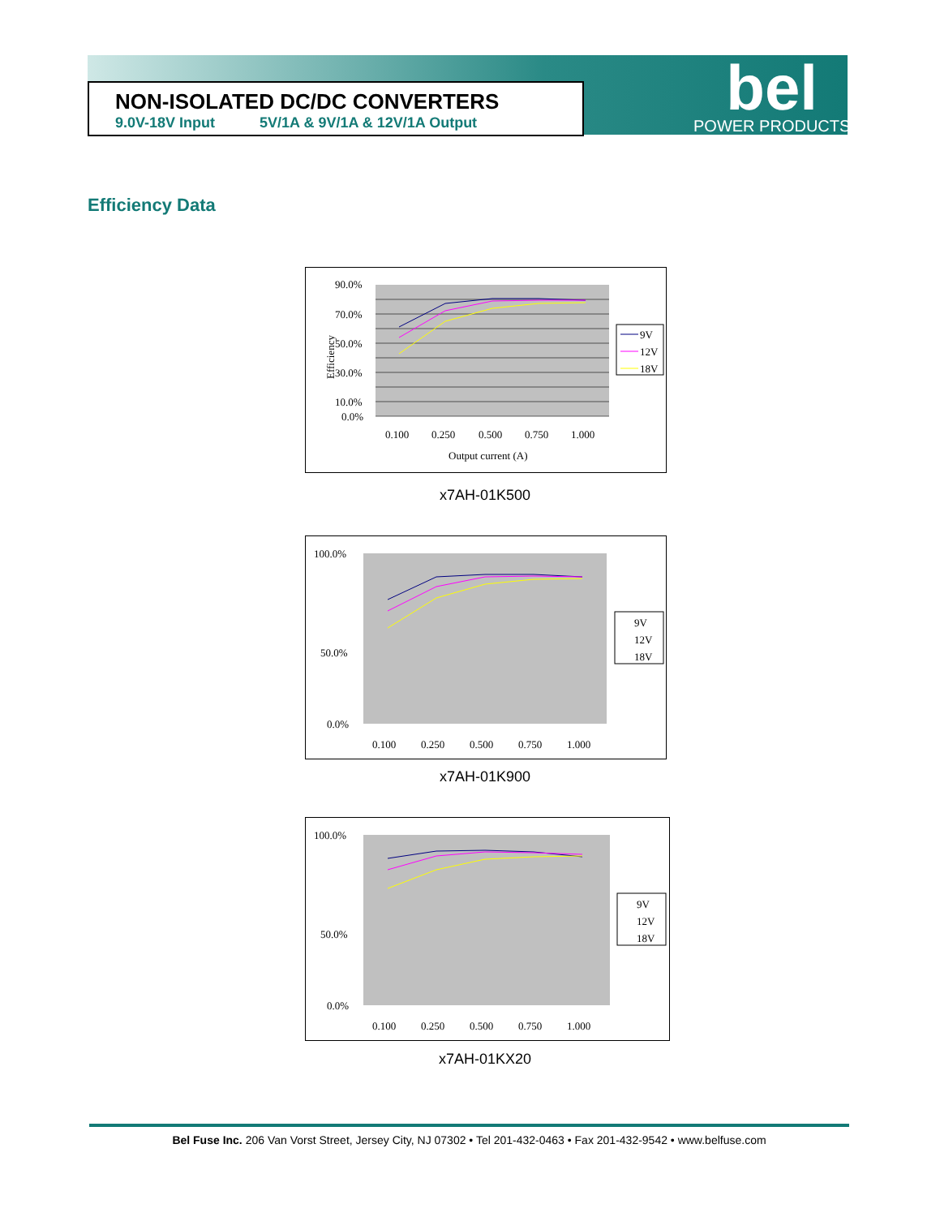NON-ISOLATED DC/DC CONVERTERS
9.0V-18V Input 5V/1A & 9V/1A & 12V/1A Output
bel
POWER PRODUCTS
Efficiency Data
Efficiency
90.0%
70.0%
50.0%
30.0%
10.0%
0.0%
0.100
0.250
0.500
0.750
1.000
Output current (A)
9V
12V
18V
x7AH-01K500
100.0%
50.0%
0.0%
0.100
0.250
0.500
0.750
1.000
9V
12V
18V
x7AH-01K900
100.0%
50.0%
0.0%
0.100
0.250
0.500
0.750
1.000
9V
12V
18V
x7AH-01KX20
Bel Fuse Inc. 206 Van Vorst Street, Jersey City, NJ 07302 • Tel 201-432-0463 • Fax 201-432-9542 • www.belfuse.com